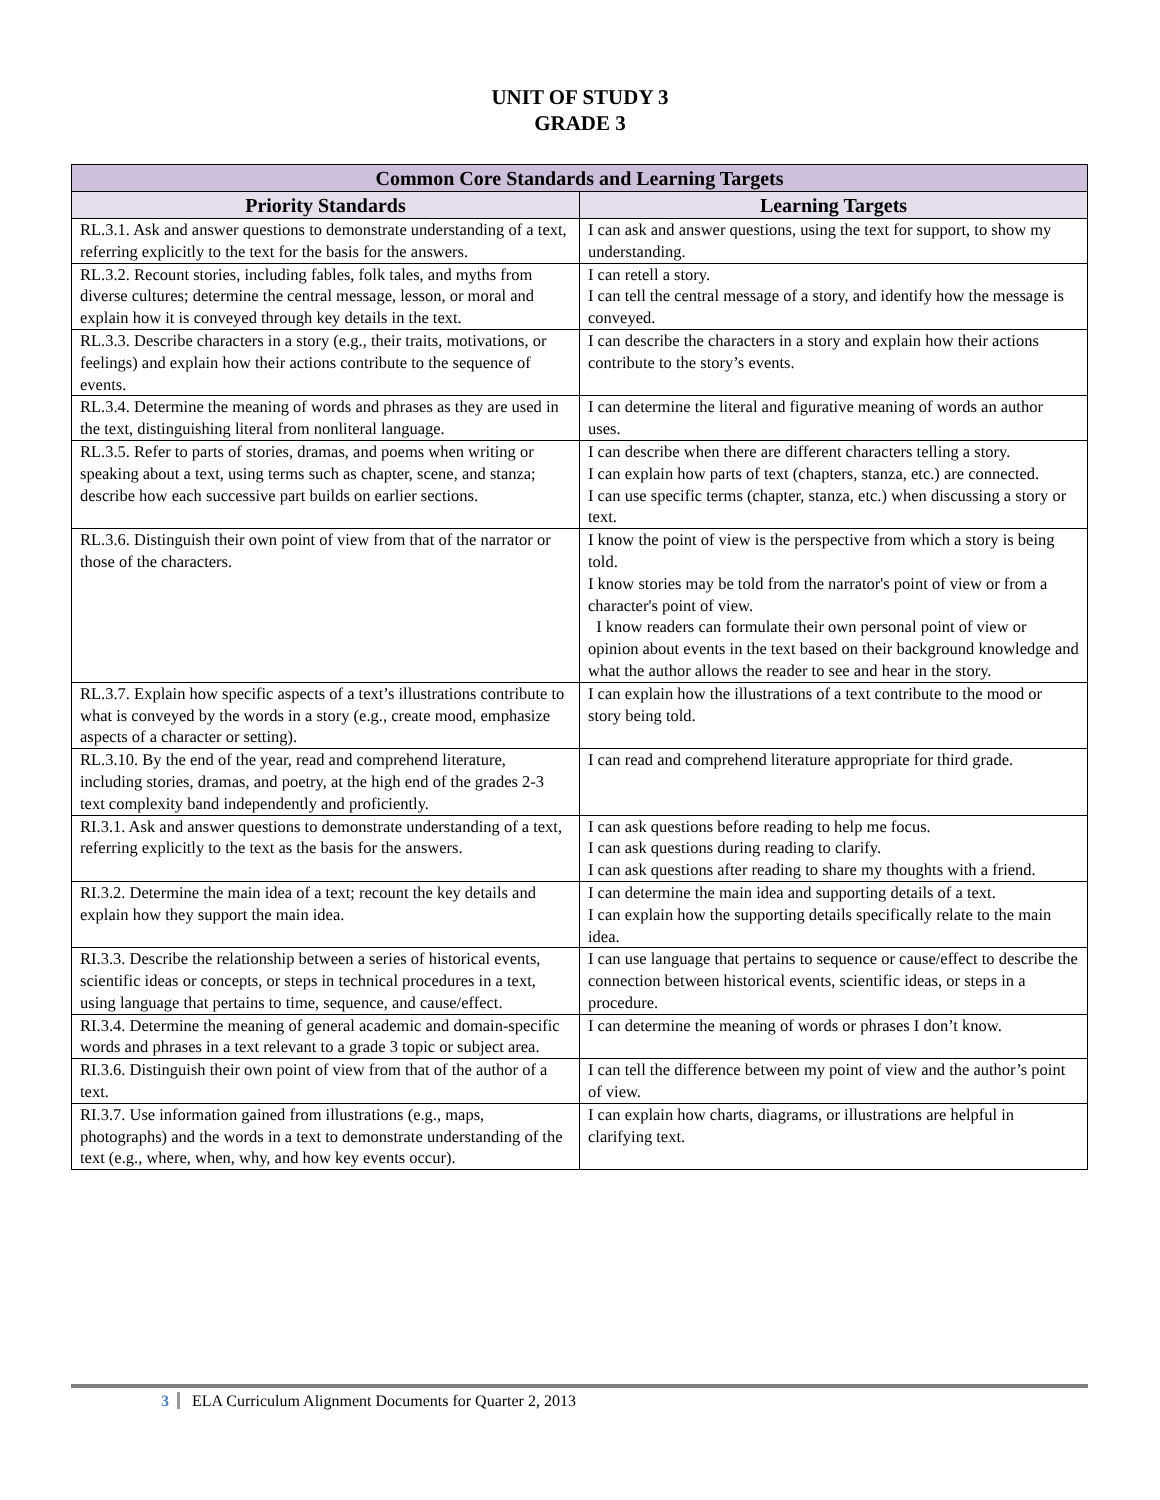UNIT OF STUDY 3
GRADE 3
| Common Core Standards and Learning Targets | |
| --- | --- |
| Priority Standards | Learning Targets |
| RL.3.1. Ask and answer questions to demonstrate understanding of a text, referring explicitly to the text for the basis for the answers. | I can ask and answer questions, using the text for support, to show my understanding. |
| RL.3.2. Recount stories, including fables, folk tales, and myths from diverse cultures; determine the central message, lesson, or moral and explain how it is conveyed through key details in the text. | I can retell a story. I can tell the central message of a story, and identify how the message is conveyed. |
| RL.3.3. Describe characters in a story (e.g., their traits, motivations, or feelings) and explain how their actions contribute to the sequence of events. | I can describe the characters in a story and explain how their actions contribute to the story’s events. |
| RL.3.4. Determine the meaning of words and phrases as they are used in the text, distinguishing literal from nonliteral language. | I can determine the literal and figurative meaning of words an author uses. |
| RL.3.5. Refer to parts of stories, dramas, and poems when writing or speaking about a text, using terms such as chapter, scene, and stanza; describe how each successive part builds on earlier sections. | I can describe when there are different characters telling a story. I can explain how parts of text (chapters, stanza, etc.) are connected. I can use specific terms (chapter, stanza, etc.) when discussing a story or text. |
| RL.3.6. Distinguish their own point of view from that of the narrator or those of the characters. | I know the point of view is the perspective from which a story is being told. I know stories may be told from the narrator's point of view or from a character's point of view. I know readers can formulate their own personal point of view or opinion about events in the text based on their background knowledge and what the author allows the reader to see and hear in the story. |
| RL.3.7. Explain how specific aspects of a text’s illustrations contribute to what is conveyed by the words in a story (e.g., create mood, emphasize aspects of a character or setting). | I can explain how the illustrations of a text contribute to the mood or story being told. |
| RL.3.10. By the end of the year, read and comprehend literature, including stories, dramas, and poetry, at the high end of the grades 2-3 text complexity band independently and proficiently. | I can read and comprehend literature appropriate for third grade. |
| RI.3.1. Ask and answer questions to demonstrate understanding of a text, referring explicitly to the text as the basis for the answers. | I can ask questions before reading to help me focus. I can ask questions during reading to clarify. I can ask questions after reading to share my thoughts with a friend. |
| RI.3.2. Determine the main idea of a text; recount the key details and explain how they support the main idea. | I can determine the main idea and supporting details of a text. I can explain how the supporting details specifically relate to the main idea. |
| RI.3.3. Describe the relationship between a series of historical events, scientific ideas or concepts, or steps in technical procedures in a text, using language that pertains to time, sequence, and cause/effect. | I can use language that pertains to sequence or cause/effect to describe the connection between historical events, scientific ideas, or steps in a procedure. |
| RI.3.4. Determine the meaning of general academic and domain-specific words and phrases in a text relevant to a grade 3 topic or subject area. | I can determine the meaning of words or phrases I don’t know. |
| RI.3.6. Distinguish their own point of view from that of the author of a text. | I can tell the difference between my point of view and the author’s point of view. |
| RI.3.7. Use information gained from illustrations (e.g., maps, photographs) and the words in a text to demonstrate understanding of the text (e.g., where, when, why, and how key events occur). | I can explain how charts, diagrams, or illustrations are helpful in clarifying text. |
3 ELA Curriculum Alignment Documents for Quarter 2, 2013